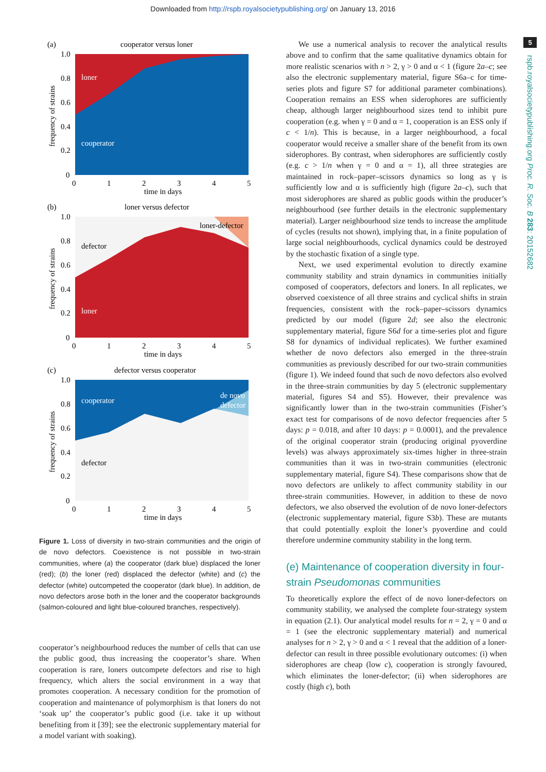Downloaded from http://rspb.royalsocietypublishing.org/ on January 13, 2016
5
rspb.royalsocietypublishing.org Proc. R. Soc. B 283: 20152682
(a)
cooperator versus loner
loner
cooperator
time in days
frequency of strains
1.0
0.8
0.6
0.4
0.2
0
0
1
2
3
4
5
(b)
loner versus defector
defector
loner-defector
loner
time in days
frequency of strains
1.0
0.8
0.6
0.4
0.2
0
0
1
2
3
4
5
(c)
defector versus cooperator
cooperator
de novo
defector
defector
time in days
frequency of strains
1.0
0.8
0.6
0.4
0.2
0
0
1
2
3
4
5
Figure 1. Loss of diversity in two-strain communities and the origin of de novo defectors. Coexistence is not possible in two-strain communities, where (a) the cooperator (dark blue) displaced the loner (red); (b) the loner (red) displaced the defector (white) and (c) the defector (white) outcompeted the cooperator (dark blue). In addition, de novo defectors arose both in the loner and the cooperator backgrounds (salmon-coloured and light blue-coloured branches, respectively).
cooperator’s neighbourhood reduces the number of cells that can use the public good, thus increasing the cooperator’s share. When cooperation is rare, loners outcompete defectors and rise to high frequency, which alters the social environment in a way that promotes cooperation. A necessary condition for the promotion of cooperation and maintenance of polymorphism is that loners do not ‘soak up’ the cooperator’s public good (i.e. take it up without benefiting from it [39]; see the electronic supplementary material for a model variant with soaking).
We use a numerical analysis to recover the analytical results above and to confirm that the same qualitative dynamics obtain for more realistic scenarios with n > 2, γ > 0 and α < 1 (figure 2a–c; see also the electronic supplementary material, figure S6a–c for time-series plots and figure S7 for additional parameter combinations). Cooperation remains an ESS when siderophores are sufficiently cheap, although larger neighbourhood sizes tend to inhibit pure cooperation (e.g. when γ = 0 and α = 1, cooperation is an ESS only if c < 1/n). This is because, in a larger neighbourhood, a focal cooperator would receive a smaller share of the benefit from its own siderophores. By contrast, when siderophores are sufficiently costly (e.g. c > 1/n when γ = 0 and α = 1), all three strategies are maintained in rock–paper–scissors dynamics so long as γ is sufficiently low and α is sufficiently high (figure 2a–c), such that most siderophores are shared as public goods within the producer’s neighbourhood (see further details in the electronic supplementary material). Larger neighbourhood size tends to increase the amplitude of cycles (results not shown), implying that, in a finite population of large social neighbourhoods, cyclical dynamics could be destroyed by the stochastic fixation of a single type.
Next, we used experimental evolution to directly examine community stability and strain dynamics in communities initially composed of cooperators, defectors and loners. In all replicates, we observed coexistence of all three strains and cyclical shifts in strain frequencies, consistent with the rock–paper–scissors dynamics predicted by our model (figure 2d; see also the electronic supplementary material, figure S6d for a time-series plot and figure S8 for dynamics of individual replicates). We further examined whether de novo defectors also emerged in the three-strain communities as previously described for our two-strain communities (figure 1). We indeed found that such de novo defectors also evolved in the three-strain communities by day 5 (electronic supplementary material, figures S4 and S5). However, their prevalence was significantly lower than in the two-strain communities (Fisher’s exact test for comparisons of de novo defector frequencies after 5 days: p = 0.018, and after 10 days: p = 0.0001), and the prevalence of the original cooperator strain (producing original pyoverdine levels) was always approximately six-times higher in three-strain communities than it was in two-strain communities (electronic supplementary material, figure S4). These comparisons show that de novo defectors are unlikely to affect community stability in our three-strain communities. However, in addition to these de novo defectors, we also observed the evolution of de novo loner-defectors (electronic supplementary material, figure S3b). These are mutants that could potentially exploit the loner’s pyoverdine and could therefore undermine community stability in the long term.
(e) Maintenance of cooperation diversity in four-strain Pseudomonas communities
To theoretically explore the effect of de novo loner-defectors on community stability, we analysed the complete four-strategy system in equation (2.1). Our analytical model results for n = 2, γ = 0 and α = 1 (see the electronic supplementary material) and numerical analyses for n > 2, γ > 0 and α < 1 reveal that the addition of a loner-defector can result in three possible evolutionary outcomes: (i) when siderophores are cheap (low c), cooperation is strongly favoured, which eliminates the loner-defector; (ii) when siderophores are costly (high c), both